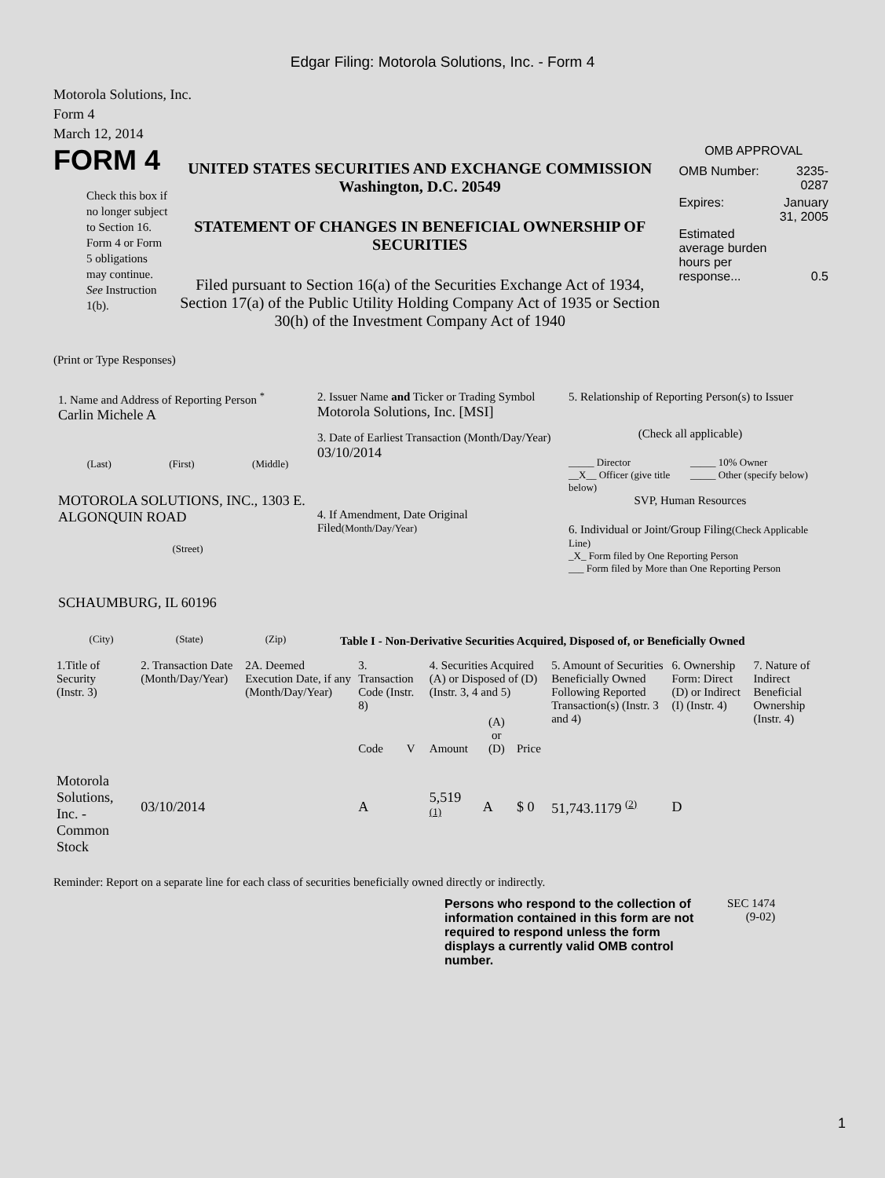Edgar Filing: Motorola Solutions, Inc. - Form 4
Motorola Solutions, Inc.
Form 4
March 12, 2014
FORM 4
Check this box if no longer subject to Section 16. Form 4 or Form 5 obligations may continue. See Instruction 1(b).
UNITED STATES SECURITIES AND EXCHANGE COMMISSION
Washington, D.C. 20549
STATEMENT OF CHANGES IN BENEFICIAL OWNERSHIP OF SECURITIES
Filed pursuant to Section 16(a) of the Securities Exchange Act of 1934, Section 17(a) of the Public Utility Holding Company Act of 1935 or Section 30(h) of the Investment Company Act of 1940
OMB APPROVAL
| OMB Number: | 3235-0287 |
| Expires: | January 31, 2005 |
| Estimated average burden hours per response... | 0.5 |
(Print or Type Responses)
1. Name and Address of Reporting Person <sup>*</sup>
Carlin Michele A
(Last) (First) (Middle)
MOTOROLA SOLUTIONS, INC., 1303 E. ALGONQUIN ROAD
(Street)
SCHAUMBURG, IL 60196
(City) (State) (Zip)
2. Issuer Name and Ticker or Trading Symbol
Motorola Solutions, Inc. [MSI]
3. Date of Earliest Transaction (Month/Day/Year)
03/10/2014
4. If Amendment, Date Original Filed(Month/Day/Year)
5. Relationship of Reporting Person(s) to Issuer
(Check all applicable)
_____ Director
__X__ Officer (give title below)
_____ 10% Owner
_____ Other (specify below)
SVP, Human Resources
6. Individual or Joint/Group Filing(Check Applicable Line)
_X_ Form filed by One Reporting Person
___ Form filed by More than One Reporting Person
Table I - Non-Derivative Securities Acquired, Disposed of, or Beneficially Owned
| 1.Title of Security (Instr. 3) | 2. Transaction Date (Month/Day/Year) | 2A. Deemed Execution Date, if any (Month/Day/Year) | 3. Transaction Code (Instr. 8) | | 4. Securities Acquired (A) or Disposed of (D) (Instr. 3, 4 and 5) | | | 5. Amount of Securities Beneficially Owned Following Reported Transaction(s) (Instr. 3 and 4) | 6. Ownership Form: Direct (D) or Indirect (I) (Instr. 4) | 7. Nature of Indirect Beneficial Ownership (Instr. 4) |
| --- | --- | --- | --- | --- | --- | --- | --- | --- | --- | --- |
| | | | Code | V | Amount | (A) or (D) | Price | | | |
| Motorola Solutions, Inc. - Common Stock | 03/10/2014 | | A | | 5,519 <sup>(1)</sup> | A | $ 0 | 51,743.1179 <sup>(2)</sup> | D | |
Reminder: Report on a separate line for each class of securities beneficially owned directly or indirectly.
Persons who respond to the collection of information contained in this form are not required to respond unless the form displays a currently valid OMB control number.
SEC 1474
(9-02)
1